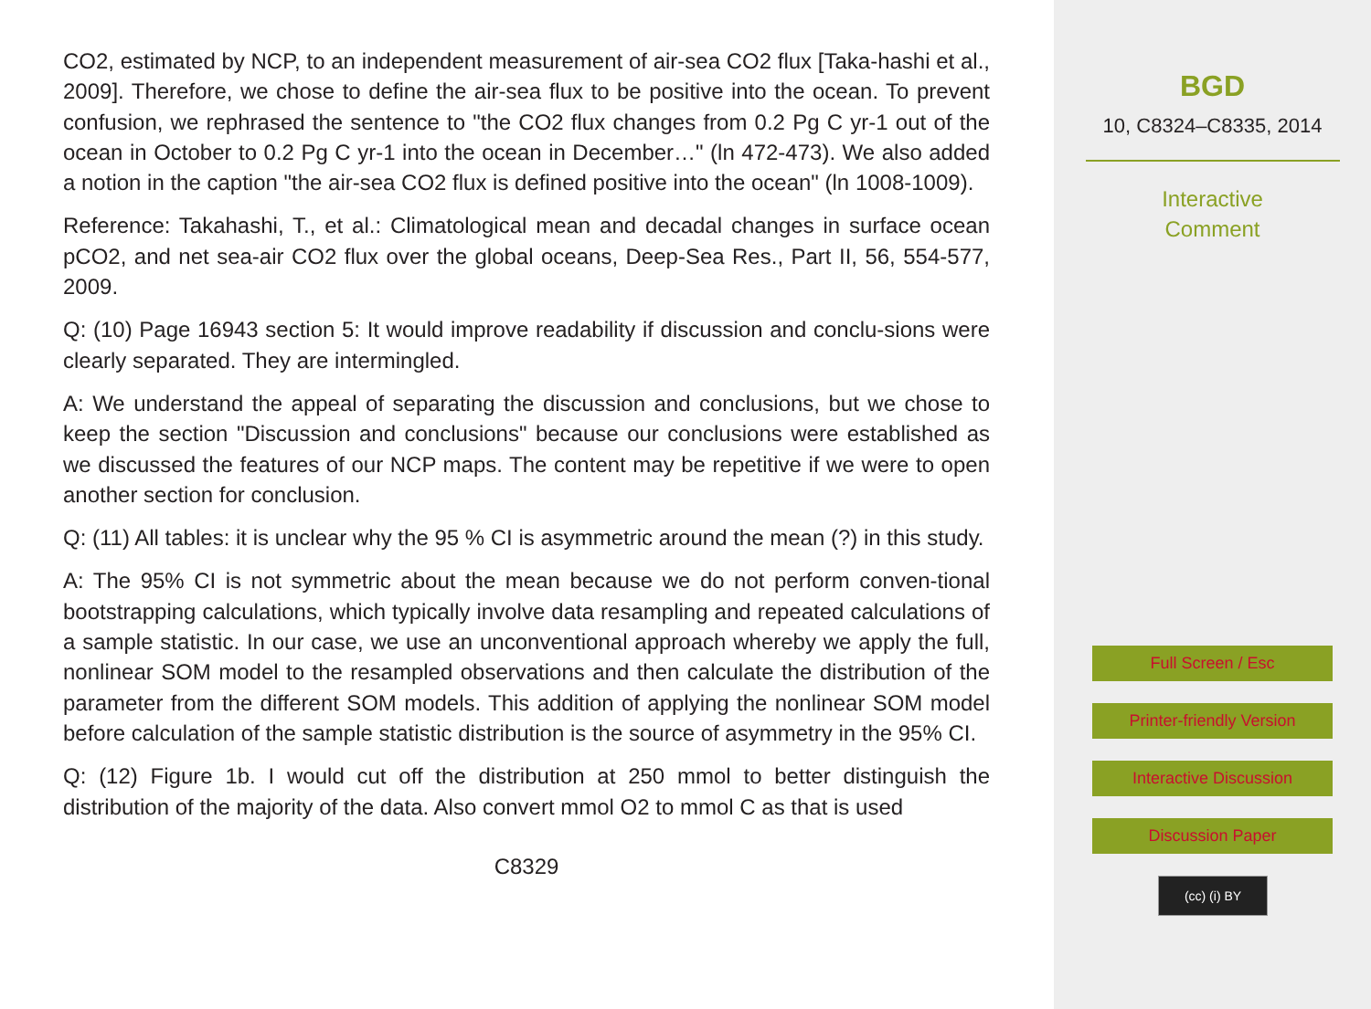CO2, estimated by NCP, to an independent measurement of air-sea CO2 flux [Taka-hashi et al., 2009]. Therefore, we chose to define the air-sea flux to be positive into the ocean. To prevent confusion, we rephrased the sentence to "the CO2 flux changes from 0.2 Pg C yr-1 out of the ocean in October to 0.2 Pg C yr-1 into the ocean in December…" (ln 472-473). We also added a notion in the caption "the air-sea CO2 flux is defined positive into the ocean" (ln 1008-1009).
Reference: Takahashi, T., et al.: Climatological mean and decadal changes in surface ocean pCO2, and net sea-air CO2 flux over the global oceans, Deep-Sea Res., Part II, 56, 554-577, 2009.
Q: (10) Page 16943 section 5: It would improve readability if discussion and conclu-sions were clearly separated. They are intermingled.
A: We understand the appeal of separating the discussion and conclusions, but we chose to keep the section "Discussion and conclusions" because our conclusions were established as we discussed the features of our NCP maps. The content may be repetitive if we were to open another section for conclusion.
Q: (11) All tables: it is unclear why the 95 % CI is asymmetric around the mean (?) in this study.
A: The 95% CI is not symmetric about the mean because we do not perform conven-tional bootstrapping calculations, which typically involve data resampling and repeated calculations of a sample statistic. In our case, we use an unconventional approach whereby we apply the full, nonlinear SOM model to the resampled observations and then calculate the distribution of the parameter from the different SOM models. This addition of applying the nonlinear SOM model before calculation of the sample statistic distribution is the source of asymmetry in the 95% CI.
Q: (12) Figure 1b. I would cut off the distribution at 250 mmol to better distinguish the distribution of the majority of the data. Also convert mmol O2 to mmol C as that is used
C8329
BGD
10, C8324–C8335, 2014
Interactive
Comment
Full Screen / Esc
Printer-friendly Version
Interactive Discussion
Discussion Paper
(cc) (i) BY